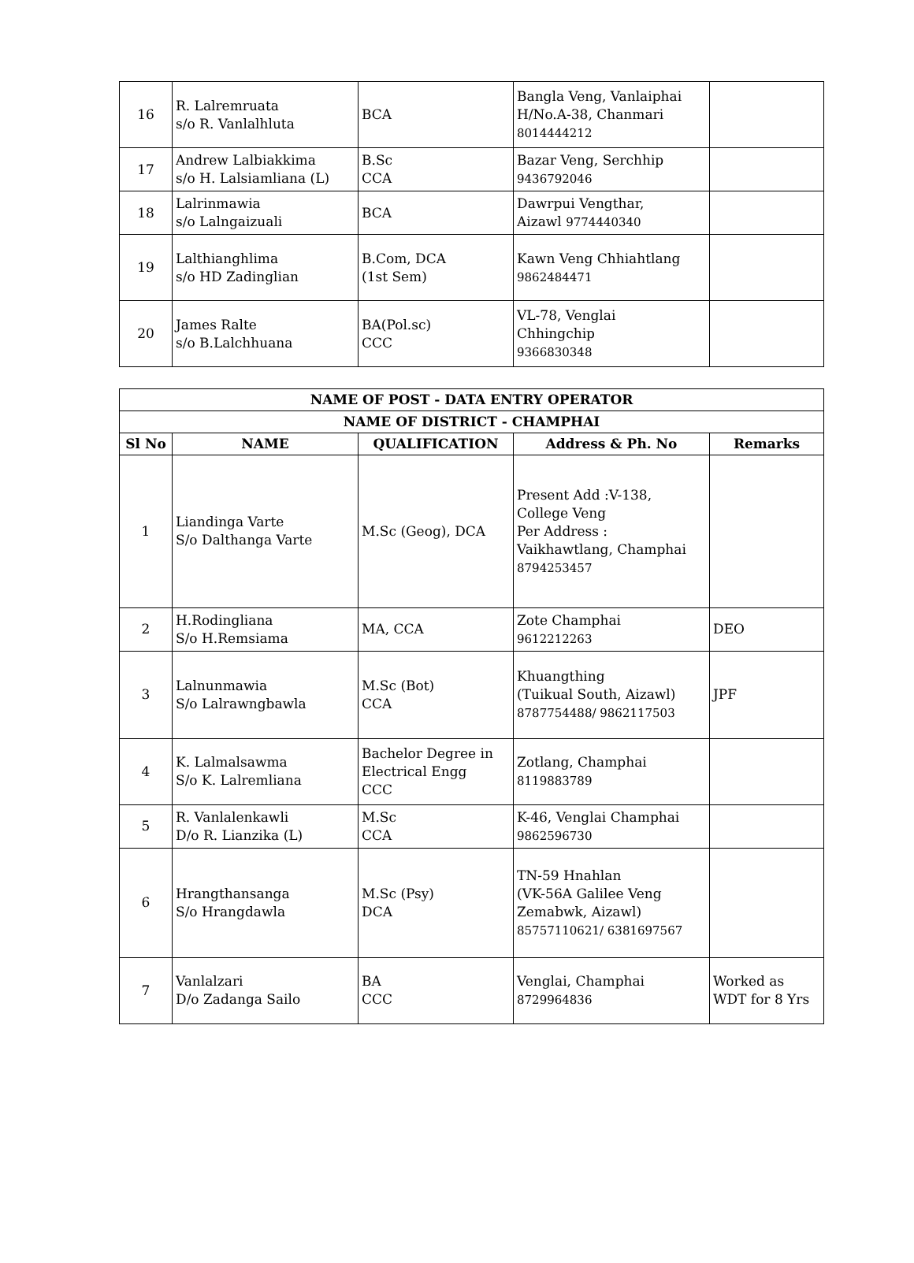| 16 | R. Lalremruata s/o R. Vanlalhluta | BCA | Bangla Veng, Vanlaiphai H/No.A-38, Chanmari 8014444212 | |
| 17 | Andrew Lalbiakkima s/o H. Lalsiamliana (L) | B.Sc CCA | Bazar Veng, Serchhip 9436792046 | |
| 18 | Lalrinmawia s/o Lalngaizuali | BCA | Dawrpui Vengthar, Aizawl 9774440340 | |
| 19 | Lalthianghlima s/o HD Zadinglian | B.Com, DCA (1st Sem) | Kawn Veng Chhiahtlang 9862484471 | |
| 20 | James Ralte s/o B.Lalchhuana | BA(Pol.sc) CCC | VL-78, Venglai Chhingchip 9366830348 | |
| NAME OF POST - DATA ENTRY OPERATOR | | | | |
| --- | --- | --- | --- | --- |
| NAME OF DISTRICT - CHAMPHAI | | | | |
| Sl No | NAME | QUALIFICATION | Address & Ph. No | Remarks |
| 1 | Liandinga Varte S/o Dalthanga Varte | M.Sc (Geog), DCA | Present Add :V-138, College Veng Per Address : Vaikhawtlang, Champhai 8794253457 | |
| 2 | H.Rodingliana S/o H.Remsiama | MA, CCA | Zote Champhai 9612212263 | DEO |
| 3 | Lalnunmawia S/o Lalrawngbawla | M.Sc (Bot) CCA | Khuangthing (Tuikual South, Aizawl) 8787754488/ 9862117503 | JPF |
| 4 | K. Lalmalsawma S/o K. Lalremliana | Bachelor Degree in Electrical Engg CCC | Zotlang, Champhai 8119883789 | |
| 5 | R. Vanlalenkawli D/o R. Lianzika (L) | M.Sc CCA | K-46, Venglai Champhai 9862596730 | |
| 6 | Hrangthansanga S/o Hrangdawla | M.Sc (Psy) DCA | TN-59 Hnahlan (VK-56A Galilee Veng Zemabwk, Aizawl) 85757110621/ 6381697567 | |
| 7 | Vanlalzari D/o Zadanga Sailo | BA CCC | Venglai, Champhai 8729964836 | Worked as WDT for 8 Yrs |